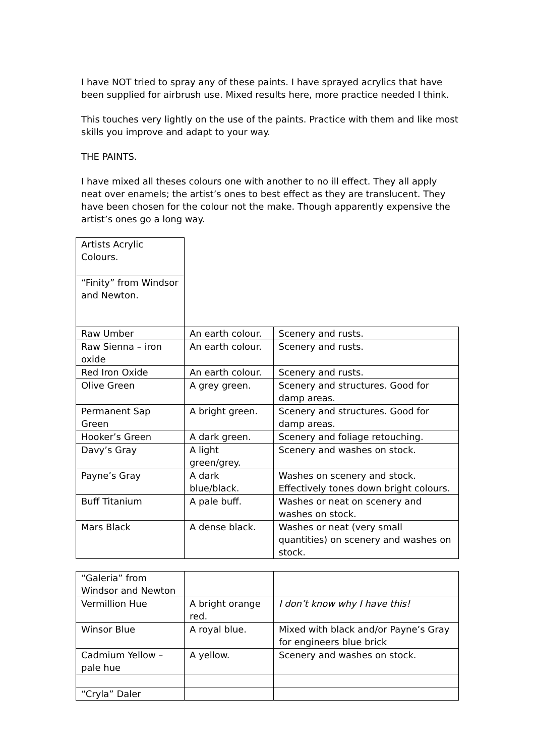I have NOT tried to spray any of these paints. I have sprayed acrylics that have been supplied for airbrush use. Mixed results here, more practice needed I think.
This touches very lightly on the use of the paints. Practice with them and like most skills you improve and adapt to your way.
THE PAINTS.
I have mixed all theses colours one with another to no ill effect. They all apply neat over enamels; the artist’s ones to best effect as they are translucent. They have been chosen for the colour not the make. Though apparently expensive the artist’s ones go a long way.
| Artists Acrylic Colours. | | |
| “Finity” from Windsor and Newton. | | |
| Raw Umber | An earth colour. | Scenery and rusts. |
| Raw Sienna – iron oxide | An earth colour. | Scenery and rusts. |
| Red Iron Oxide | An earth colour. | Scenery and rusts. |
| Olive Green | A grey green. | Scenery and structures. Good for damp areas. |
| Permanent Sap Green | A bright green. | Scenery and structures. Good for damp areas. |
| Hooker’s Green | A dark green. | Scenery and foliage retouching. |
| Davy’s Gray | A light green/grey. | Scenery and washes on stock. |
| Payne’s Gray | A dark blue/black. | Washes on scenery and stock. Effectively tones down bright colours. |
| Buff Titanium | A pale buff. | Washes or neat on scenery and washes on stock. |
| Mars Black | A dense black. | Washes or neat (very small quantities) on scenery and washes on stock. |
| “Galeria” from Windsor and Newton | | |
| Vermillion Hue | A bright orange red. | I don’t know why I have this! |
| Winsor Blue | A royal blue. | Mixed with black and/or Payne’s Gray for engineers blue brick |
| Cadmium Yellow – pale hue | A yellow. | Scenery and washes on stock. |
| “Cryla” Daler | | |